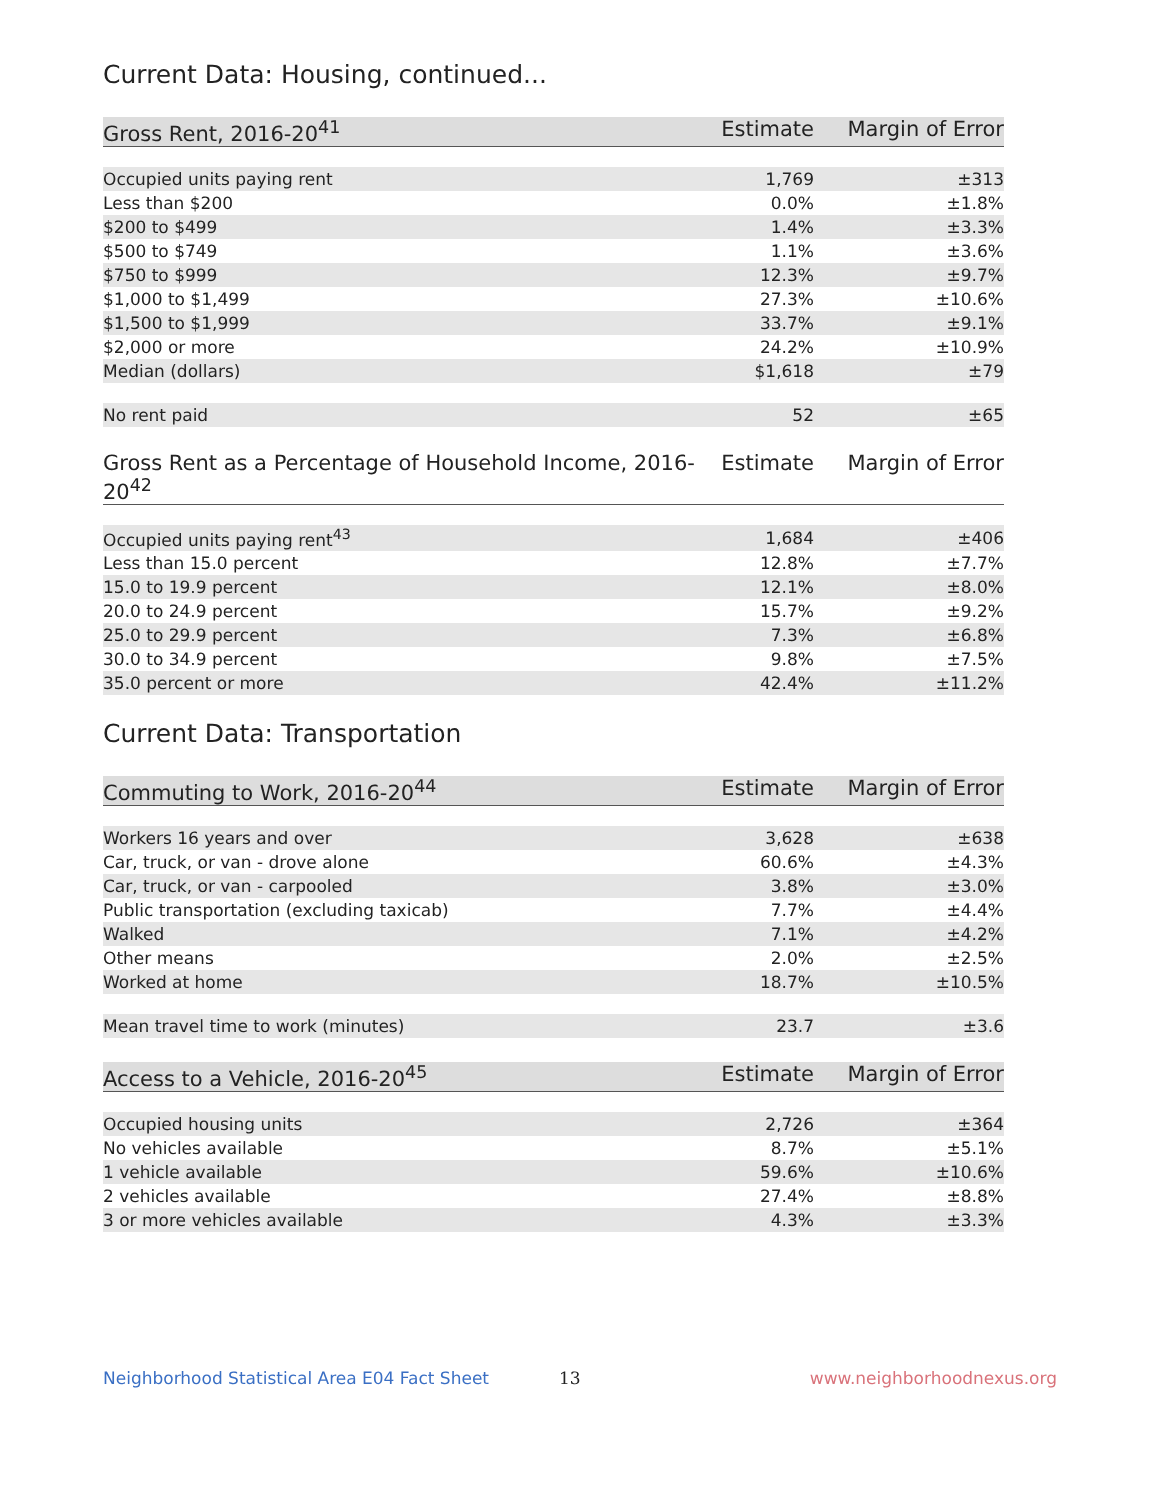Current Data: Housing, continued...
| Gross Rent, 2016-20<sup>41</sup> | Estimate | Margin of Error |
| --- | --- | --- |
| Occupied units paying rent | 1,769 | ±313 |
| Less than $200 | 0.0% | ±1.8% |
| $200 to $499 | 1.4% | ±3.3% |
| $500 to $749 | 1.1% | ±3.6% |
| $750 to $999 | 12.3% | ±9.7% |
| $1,000 to $1,499 | 27.3% | ±10.6% |
| $1,500 to $1,999 | 33.7% | ±9.1% |
| $2,000 or more | 24.2% | ±10.9% |
| Median (dollars) | $1,618 | ±79 |
| No rent paid | 52 | ±65 |
| Gross Rent as a Percentage of Household Income, 2016-20<sup>42</sup> | Estimate | Margin of Error |
| --- | --- | --- |
| Occupied units paying rent<sup>43</sup> | 1,684 | ±406 |
| Less than 15.0 percent | 12.8% | ±7.7% |
| 15.0 to 19.9 percent | 12.1% | ±8.0% |
| 20.0 to 24.9 percent | 15.7% | ±9.2% |
| 25.0 to 29.9 percent | 7.3% | ±6.8% |
| 30.0 to 34.9 percent | 9.8% | ±7.5% |
| 35.0 percent or more | 42.4% | ±11.2% |
Current Data: Transportation
| Commuting to Work, 2016-20<sup>44</sup> | Estimate | Margin of Error |
| --- | --- | --- |
| Workers 16 years and over | 3,628 | ±638 |
| Car, truck, or van - drove alone | 60.6% | ±4.3% |
| Car, truck, or van - carpooled | 3.8% | ±3.0% |
| Public transportation (excluding taxicab) | 7.7% | ±4.4% |
| Walked | 7.1% | ±4.2% |
| Other means | 2.0% | ±2.5% |
| Worked at home | 18.7% | ±10.5% |
| Mean travel time to work (minutes) | 23.7 | ±3.6 |
| Access to a Vehicle, 2016-20<sup>45</sup> | Estimate | Margin of Error |
| --- | --- | --- |
| Occupied housing units | 2,726 | ±364 |
| No vehicles available | 8.7% | ±5.1% |
| 1 vehicle available | 59.6% | ±10.6% |
| 2 vehicles available | 27.4% | ±8.8% |
| 3 or more vehicles available | 4.3% | ±3.3% |
Neighborhood Statistical Area E04 Fact Sheet 13 www.neighborhoodnexus.org